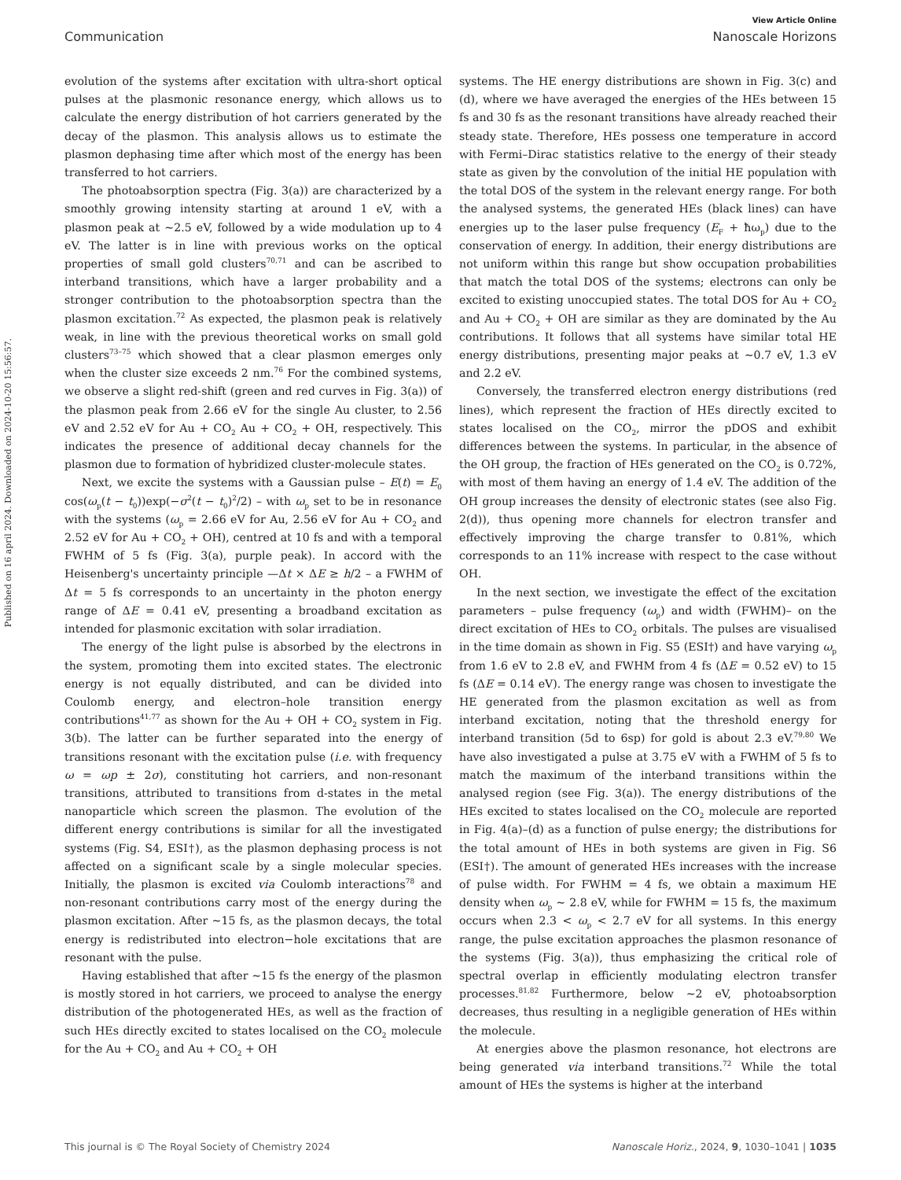Published on 16 april 2024. Downloaded on 2024-10-20 15:56:57.
View Article Online
Communication Nanoscale Horizons
evolution of the systems after excitation with ultra-short optical pulses at the plasmonic resonance energy, which allows us to calculate the energy distribution of hot carriers generated by the decay of the plasmon. This analysis allows us to estimate the plasmon dephasing time after which most of the energy has been transferred to hot carriers.
The photoabsorption spectra (Fig. 3(a)) are characterized by a smoothly growing intensity starting at around 1 eV, with a plasmon peak at ∼2.5 eV, followed by a wide modulation up to 4 eV. The latter is in line with previous works on the optical properties of small gold clusters<sup>70,71</sup> and can be ascribed to interband transitions, which have a larger probability and a stronger contribution to the photoabsorption spectra than the plasmon excitation.<sup>72</sup> As expected, the plasmon peak is relatively weak, in line with the previous theoretical works on small gold clusters<sup>73–75</sup> which showed that a clear plasmon emerges only when the cluster size exceeds 2 nm.<sup>76</sup> For the combined systems, we observe a slight red-shift (green and red curves in Fig. 3(a)) of the plasmon peak from 2.66 eV for the single Au cluster, to 2.56 eV and 2.52 eV for Au + CO<sub>2</sub> Au + CO<sub>2</sub> + OH, respectively. This indicates the presence of additional decay channels for the plasmon due to formation of hybridized cluster-molecule states.
Next, we excite the systems with a Gaussian pulse – E(t) = E<sub>0</sub> cos(ω<sub>p</sub>(t − t<sub>0</sub>))exp(−σ<sup>2</sup>(t − t<sub>0</sub>)<sup>2</sup>/2) – with ω<sub>p</sub> set to be in resonance with the systems (ω<sub>p</sub> = 2.66 eV for Au, 2.56 eV for Au + CO<sub>2</sub> and 2.52 eV for Au + CO<sub>2</sub> + OH), centred at 10 fs and with a temporal FWHM of 5 fs (Fig. 3(a), purple peak). In accord with the Heisenberg's uncertainty principle —Δt × ΔE ≥ h/2 – a FWHM of Δt = 5 fs corresponds to an uncertainty in the photon energy range of ΔE = 0.41 eV, presenting a broadband excitation as intended for plasmonic excitation with solar irradiation.
The energy of the light pulse is absorbed by the electrons in the system, promoting them into excited states. The electronic energy is not equally distributed, and can be divided into Coulomb energy, and electron–hole transition energy contributions<sup>41,77</sup> as shown for the Au + OH + CO<sub>2</sub> system in Fig. 3(b). The latter can be further separated into the energy of transitions resonant with the excitation pulse (i.e. with frequency ω = ωp ± 2σ), constituting hot carriers, and non-resonant transitions, attributed to transitions from d-states in the metal nanoparticle which screen the plasmon. The evolution of the different energy contributions is similar for all the investigated systems (Fig. S4, ESI†), as the plasmon dephasing process is not affected on a significant scale by a single molecular species. Initially, the plasmon is excited via Coulomb interactions<sup>78</sup> and non-resonant contributions carry most of the energy during the plasmon excitation. After ∼15 fs, as the plasmon decays, the total energy is redistributed into electron−hole excitations that are resonant with the pulse.
Having established that after ∼15 fs the energy of the plasmon is mostly stored in hot carriers, we proceed to analyse the energy distribution of the photogenerated HEs, as well as the fraction of such HEs directly excited to states localised on the CO<sub>2</sub> molecule for the Au + CO<sub>2</sub> and Au + CO<sub>2</sub> + OH
systems. The HE energy distributions are shown in Fig. 3(c) and (d), where we have averaged the energies of the HEs between 15 fs and 30 fs as the resonant transitions have already reached their steady state. Therefore, HEs possess one temperature in accord with Fermi–Dirac statistics relative to the energy of their steady state as given by the convolution of the initial HE population with the total DOS of the system in the relevant energy range. For both the analysed systems, the generated HEs (black lines) can have energies up to the laser pulse frequency (E<sub>F</sub> + ħω<sub>p</sub>) due to the conservation of energy. In addition, their energy distributions are not uniform within this range but show occupation probabilities that match the total DOS of the systems; electrons can only be excited to existing unoccupied states. The total DOS for Au + CO<sub>2</sub> and Au + CO<sub>2</sub> + OH are similar as they are dominated by the Au contributions. It follows that all systems have similar total HE energy distributions, presenting major peaks at ∼0.7 eV, 1.3 eV and 2.2 eV.
Conversely, the transferred electron energy distributions (red lines), which represent the fraction of HEs directly excited to states localised on the CO<sub>2</sub>, mirror the pDOS and exhibit differences between the systems. In particular, in the absence of the OH group, the fraction of HEs generated on the CO<sub>2</sub> is 0.72%, with most of them having an energy of 1.4 eV. The addition of the OH group increases the density of electronic states (see also Fig. 2(d)), thus opening more channels for electron transfer and effectively improving the charge transfer to 0.81%, which corresponds to an 11% increase with respect to the case without OH.
In the next section, we investigate the effect of the excitation parameters – pulse frequency (ω<sub>p</sub>) and width (FWHM)– on the direct excitation of HEs to CO<sub>2</sub> orbitals. The pulses are visualised in the time domain as shown in Fig. S5 (ESI†) and have varying ω<sub>p</sub> from 1.6 eV to 2.8 eV, and FWHM from 4 fs (ΔE = 0.52 eV) to 15 fs (ΔE = 0.14 eV). The energy range was chosen to investigate the HE generated from the plasmon excitation as well as from interband excitation, noting that the threshold energy for interband transition (5d to 6sp) for gold is about 2.3 eV.<sup>79,80</sup> We have also investigated a pulse at 3.75 eV with a FWHM of 5 fs to match the maximum of the interband transitions within the analysed region (see Fig. 3(a)). The energy distributions of the HEs excited to states localised on the CO<sub>2</sub> molecule are reported in Fig. 4(a)–(d) as a function of pulse energy; the distributions for the total amount of HEs in both systems are given in Fig. S6 (ESI†). The amount of generated HEs increases with the increase of pulse width. For FWHM = 4 fs, we obtain a maximum HE density when ω<sub>p</sub> ∼ 2.8 eV, while for FWHM = 15 fs, the maximum occurs when 2.3 < ω<sub>p</sub> < 2.7 eV for all systems. In this energy range, the pulse excitation approaches the plasmon resonance of the systems (Fig. 3(a)), thus emphasizing the critical role of spectral overlap in efficiently modulating electron transfer processes.<sup>81,82</sup> Furthermore, below ∼2 eV, photoabsorption decreases, thus resulting in a negligible generation of HEs within the molecule.
At energies above the plasmon resonance, hot electrons are being generated via interband transitions.<sup>72</sup> While the total amount of HEs the systems is higher at the interband
This journal is © The Royal Society of Chemistry 2024 Nanoscale Horiz., 2024, 9, 1030–1041 | 1035